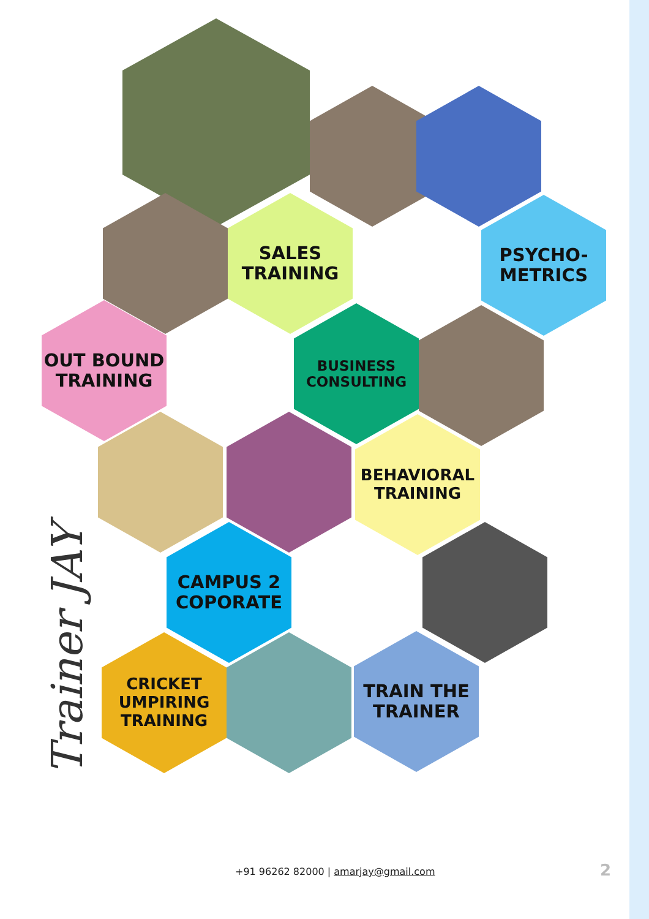SALES
TRAINING
PSYCHO-
METRICS
OUT BOUND
TRAINING
BUSINESS
CONSULTING
BEHAVIORAL
TRAINING
CAMPUS 2
COPORATE
CRICKET
UMPIRING
TRAINING
TRAIN THE
TRAINER
Trainer JAY
+91 96262 82000 | amarjay@gmail.com
2